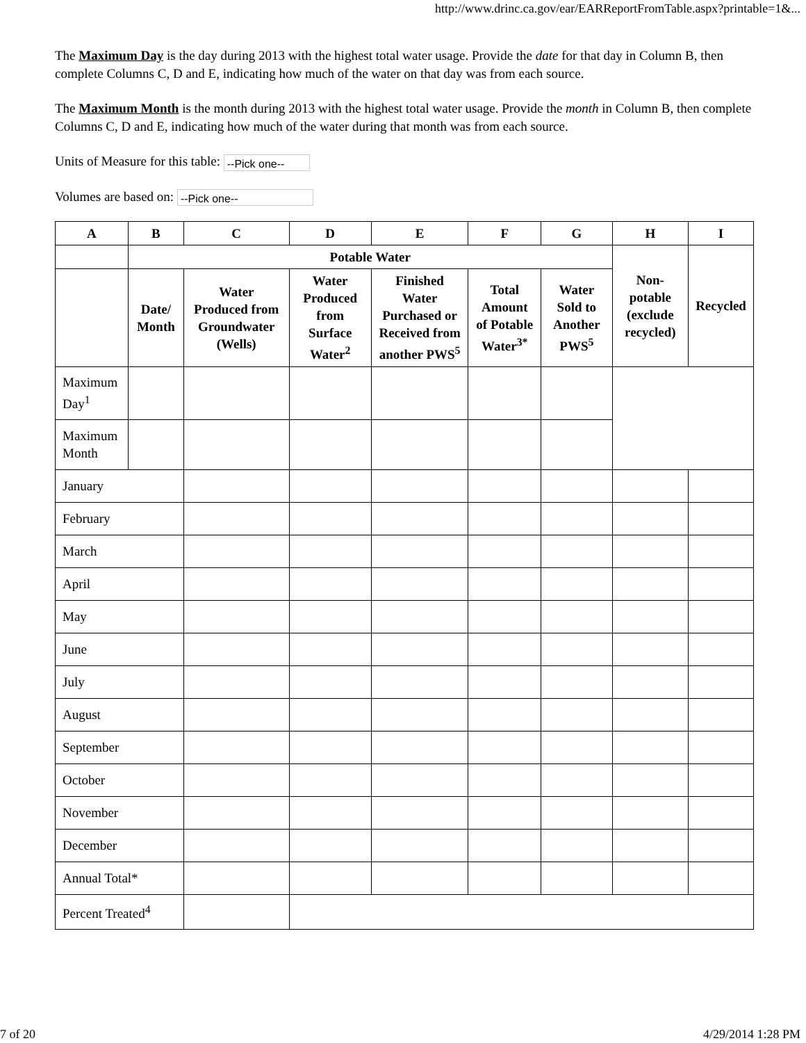http://www.drinc.ca.gov/ear/EARReportFromTable.aspx?printable=1&...
The Maximum Day is the day during 2013 with the highest total water usage. Provide the date for that day in Column B, then complete Columns C, D and E, indicating how much of the water on that day was from each source.
The Maximum Month is the month during 2013 with the highest total water usage. Provide the month in Column B, then complete Columns C, D and E, indicating how much of the water during that month was from each source.
Units of Measure for this table: --Pick one--
Volumes are based on: --Pick one--
| A | B | C | D | E | F | G | H | I |
| --- | --- | --- | --- | --- | --- | --- | --- | --- |
| | Potable Water | | | | | | Non-potable (exclude recycled) | Recycled |
| | Date/ Month | Water Produced from Groundwater (Wells) | Water Produced from Surface Water<sup>2</sup> | Finished Water Purchased or Received from another PWS<sup>5</sup> | Total Amount of Potable Water<sup>3*</sup> | Water Sold to Another PWS<sup>5</sup> | | |
| Maximum Day<sup>1</sup> | | | | | | | | |
| Maximum Month | | | | | | | | |
| January | | | | | | | | |
| February | | | | | | | | |
| March | | | | | | | | |
| April | | | | | | | | |
| May | | | | | | | | |
| June | | | | | | | | |
| July | | | | | | | | |
| August | | | | | | | | |
| September | | | | | | | | |
| October | | | | | | | | |
| November | | | | | | | | |
| December | | | | | | | | |
| Annual Total* | | | | | | | | |
| Percent Treated<sup>4</sup> | | | | | | | | |
7 of 20 4/29/2014 1:28 PM